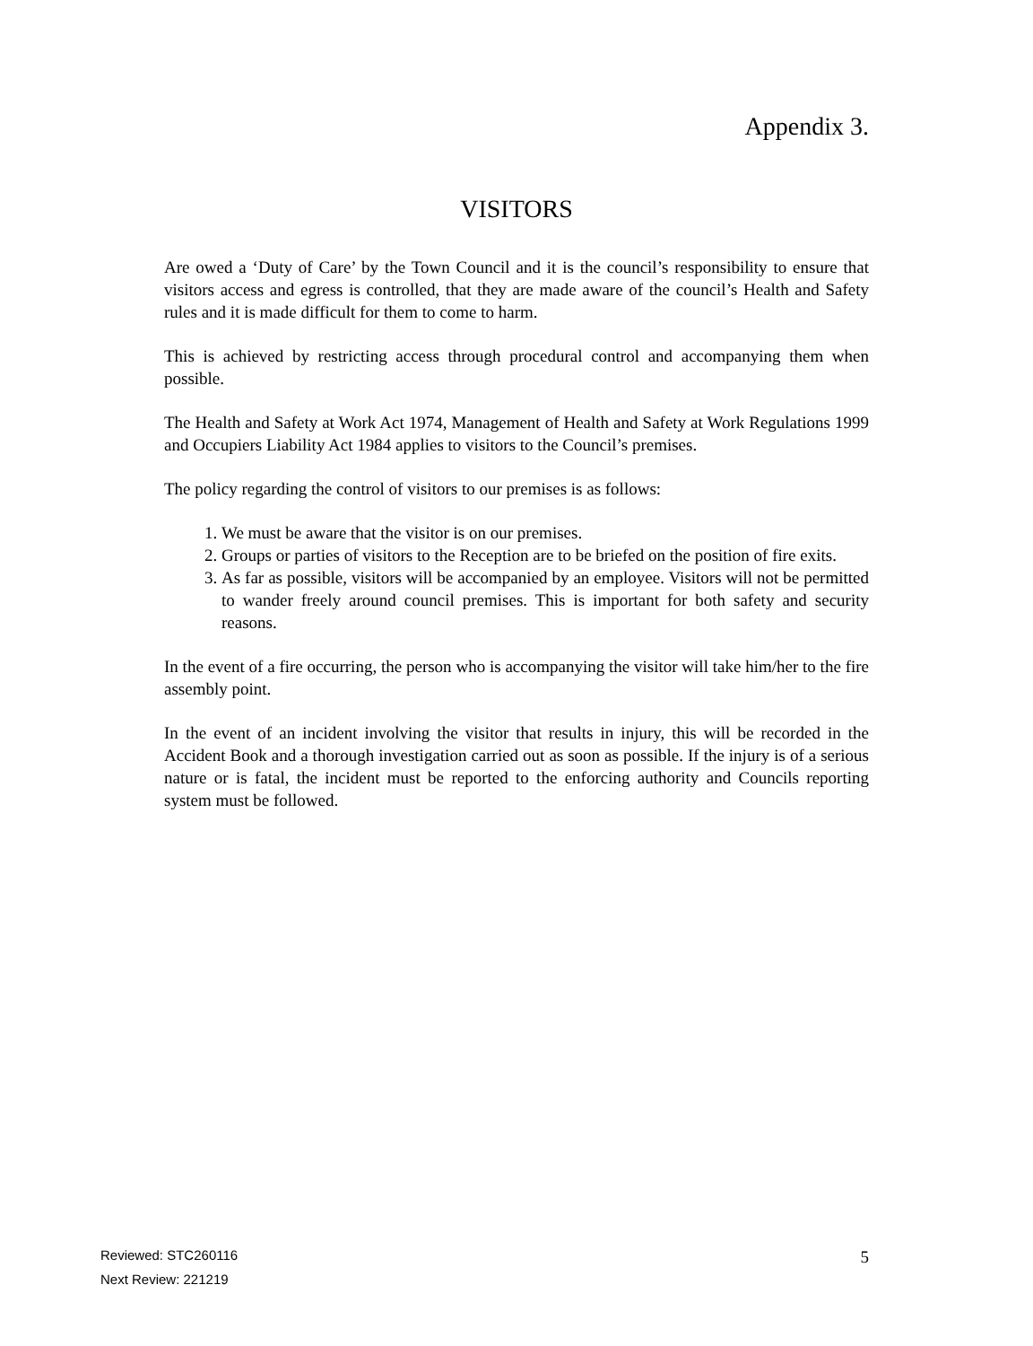Appendix 3.
VISITORS
Are owed a ‘Duty of Care’ by the Town Council and it is the council’s responsibility to ensure that visitors access and egress is controlled, that they are made aware of the council’s Health and Safety rules and it is made difficult for them to come to harm.
This is achieved by restricting access through procedural control and accompanying them when possible.
The Health and Safety at Work Act 1974, Management of Health and Safety at Work Regulations 1999 and Occupiers Liability Act 1984 applies to visitors to the Council’s premises.
The policy regarding the control of visitors to our premises is as follows:
1. We must be aware that the visitor is on our premises.
2. Groups or parties of visitors to the Reception are to be briefed on the position of fire exits.
3. As far as possible, visitors will be accompanied by an employee. Visitors will not be permitted to wander freely around council premises. This is important for both safety and security reasons.
In the event of a fire occurring, the person who is accompanying the visitor will take him/her to the fire assembly point.
In the event of an incident involving the visitor that results in injury, this will be recorded in the Accident Book and a thorough investigation carried out as soon as possible. If the injury is of a serious nature or is fatal, the incident must be reported to the enforcing authority and Councils reporting system must be followed.
Reviewed: STC260116
Next Review: 221219
5